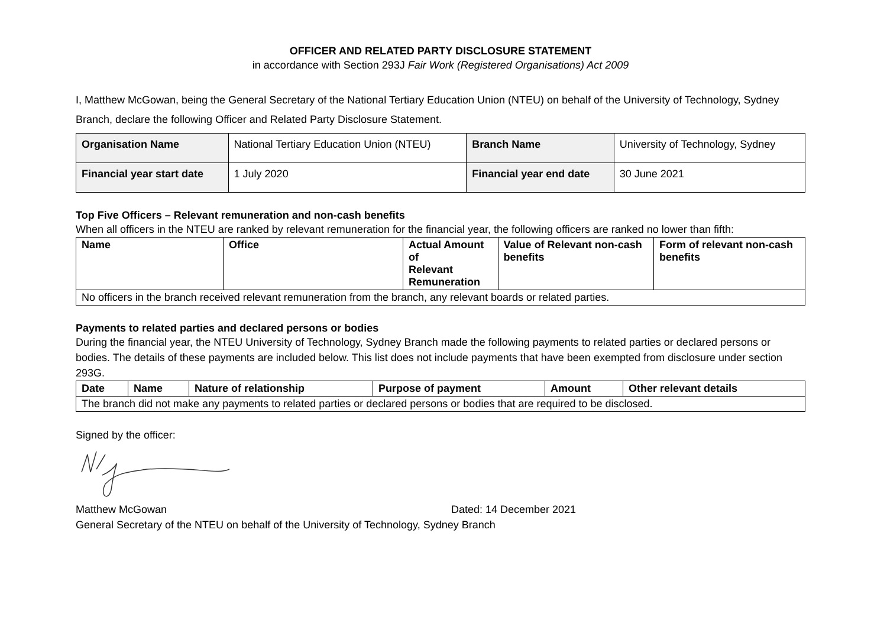OFFICER AND RELATED PARTY DISCLOSURE STATEMENT
in accordance with Section 293J Fair Work (Registered Organisations) Act 2009
I, Matthew McGowan, being the General Secretary of the National Tertiary Education Union (NTEU) on behalf of the University of Technology, Sydney Branch, declare the following Officer and Related Party Disclosure Statement.
| Organisation Name | National Tertiary Education Union (NTEU) | Branch Name | University of Technology, Sydney |
| Financial year start date | 1 July 2020 | Financial year end date | 30 June 2021 |
Top Five Officers – Relevant remuneration and non-cash benefits
When all officers in the NTEU are ranked by relevant remuneration for the financial year, the following officers are ranked no lower than fifth:
| Name | Office | Actual Amount of Relevant Remuneration | Value of Relevant non-cash benefits | Form of relevant non-cash benefits |
| --- | --- | --- | --- | --- |
| No officers in the branch received relevant remuneration from the branch, any relevant boards or related parties. | | | | |
Payments to related parties and declared persons or bodies
During the financial year, the NTEU University of Technology, Sydney Branch made the following payments to related parties or declared persons or bodies. The details of these payments are included below. This list does not include payments that have been exempted from disclosure under section 293G.
| Date | Name | Nature of relationship | Purpose of payment | Amount | Other relevant details |
| --- | --- | --- | --- | --- | --- |
| The branch did not make any payments to related parties or declared persons or bodies that are required to be disclosed. | | | | | |
Signed by the officer:
Matthew McGowan Dated: 14 December 2021
General Secretary of the NTEU on behalf of the University of Technology, Sydney Branch